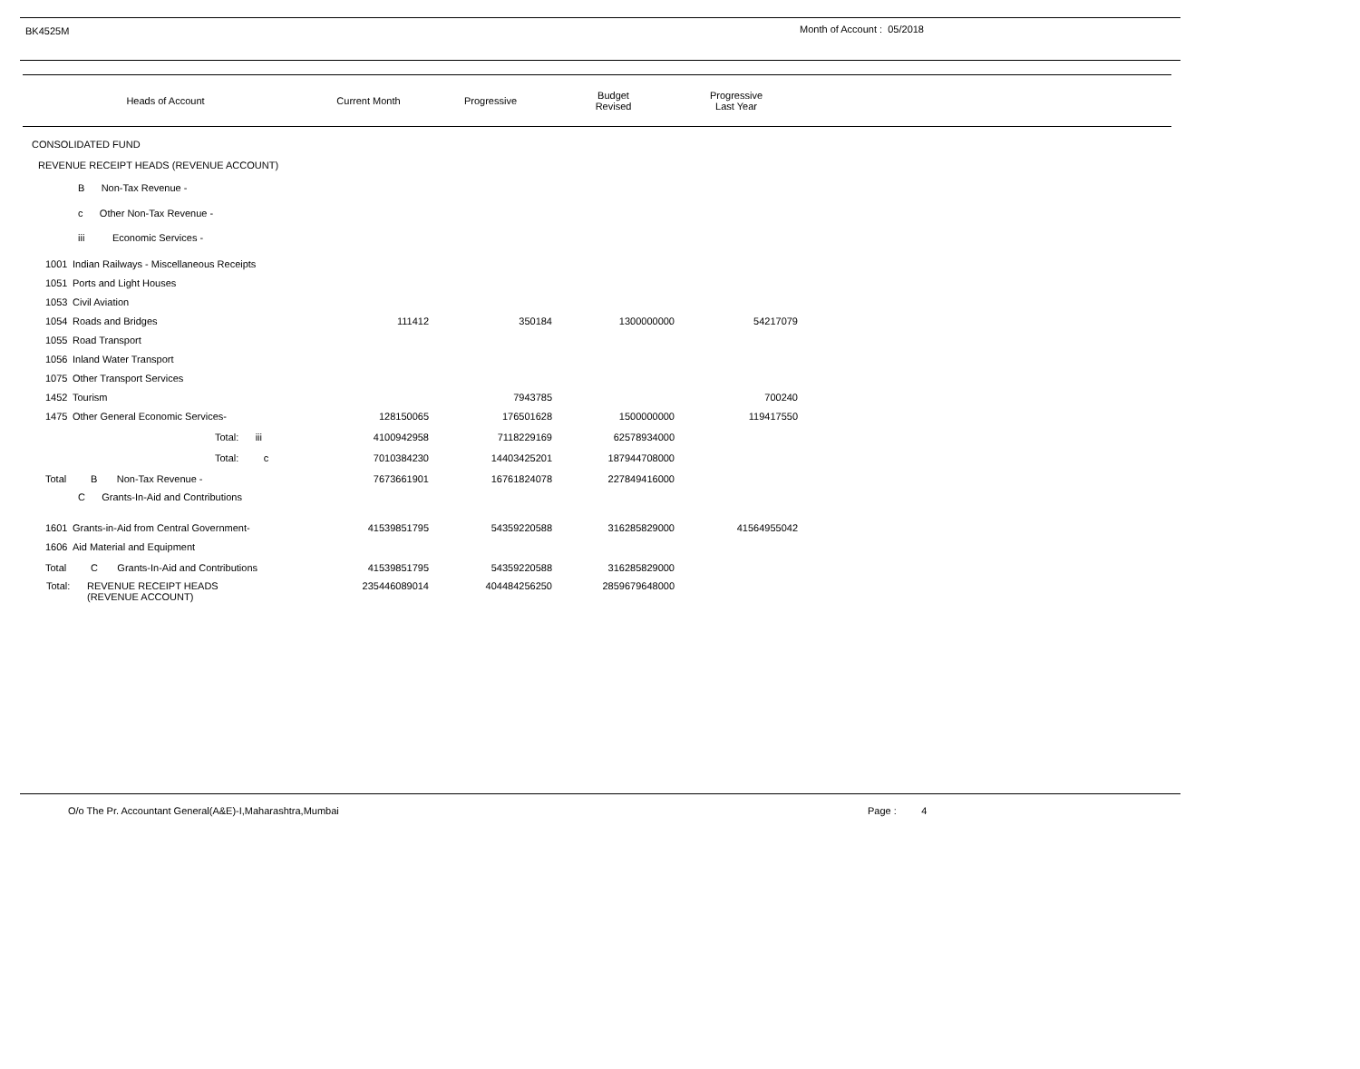BK4525M Month of Account : 05/2018
| Heads of Account | Current Month | Progressive | Budget Revised | Progressive Last Year |
| --- | --- | --- | --- | --- |
| CONSOLIDATED FUND | | | | | |
| REVENUE RECEIPT HEADS (REVENUE ACCOUNT) | | | | | |
| | B Non-Tax Revenue - | | | | |
| | c Other Non-Tax Revenue - | | | | |
| | iii Economic Services - | | | | |
| 1001 | Indian Railways - Miscellaneous Receipts | | | | |
| 1051 | Ports and Light Houses | | | | |
| 1053 | Civil Aviation | | | | |
| 1054 | Roads and Bridges | 111412 | 350184 | 1300000000 | 54217079 |
| 1055 | Road Transport | | | | |
| 1056 | Inland Water Transport | | | | |
| 1075 | Other Transport Services | | | | |
| 1452 | Tourism | | 7943785 | | 700240 |
| 1475 | Other General Economic Services- | 128150065 | 176501628 | 1500000000 | 119417550 |
| | Total: iii | 4100942958 | 7118229169 | 62578934000 | |
| | Total: c | 7010384230 | 14403425201 | 187944708000 | |
| Total | B Non-Tax Revenue - | 7673661901 | 16761824078 | 227849416000 | |
| | C Grants-In-Aid and Contributions | | | | |
| 1601 | Grants-in-Aid from Central Government- | 41539851795 | 54359220588 | 316285829000 | 41564955042 |
| 1606 | Aid Material and Equipment | | | | |
| Total | C Grants-In-Aid and Contributions | 41539851795 | 54359220588 | 316285829000 | |
| Total: | REVENUE RECEIPT HEADS (REVENUE ACCOUNT) | 235446089014 | 404484256250 | 2859679648000 | |
O/o The Pr. Accountant General(A&E)-I,Maharashtra,Mumbai
Page : 4